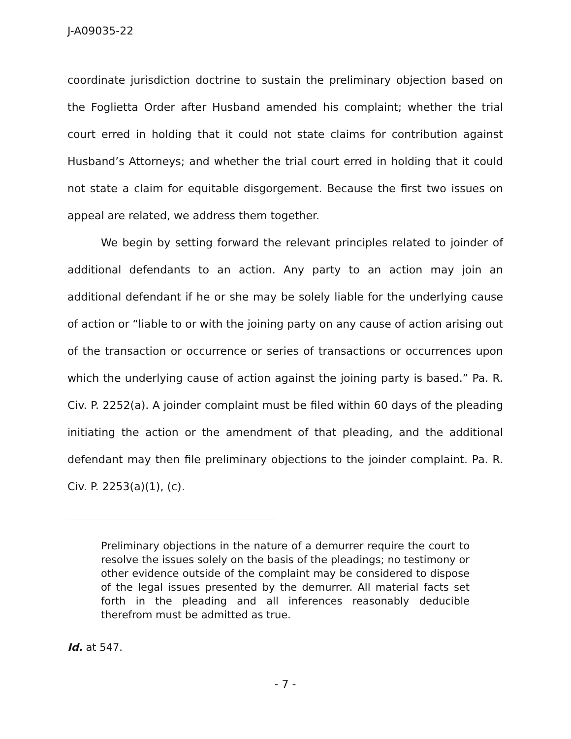J-A09035-22
coordinate jurisdiction doctrine to sustain the preliminary objection based on the Foglietta Order after Husband amended his complaint; whether the trial court erred in holding that it could not state claims for contribution against Husband’s Attorneys; and whether the trial court erred in holding that it could not state a claim for equitable disgorgement. Because the first two issues on appeal are related, we address them together.
We begin by setting forward the relevant principles related to joinder of additional defendants to an action. Any party to an action may join an additional defendant if he or she may be solely liable for the underlying cause of action or “liable to or with the joining party on any cause of action arising out of the transaction or occurrence or series of transactions or occurrences upon which the underlying cause of action against the joining party is based.” Pa. R. Civ. P. 2252(a). A joinder complaint must be filed within 60 days of the pleading initiating the action or the amendment of that pleading, and the additional defendant may then file preliminary objections to the joinder complaint. Pa. R. Civ. P. 2253(a)(1), (c).
Preliminary objections in the nature of a demurrer require the court to resolve the issues solely on the basis of the pleadings; no testimony or other evidence outside of the complaint may be considered to dispose of the legal issues presented by the demurrer. All material facts set forth in the pleading and all inferences reasonably deducible therefrom must be admitted as true.
Id. at 547.
- 7 -